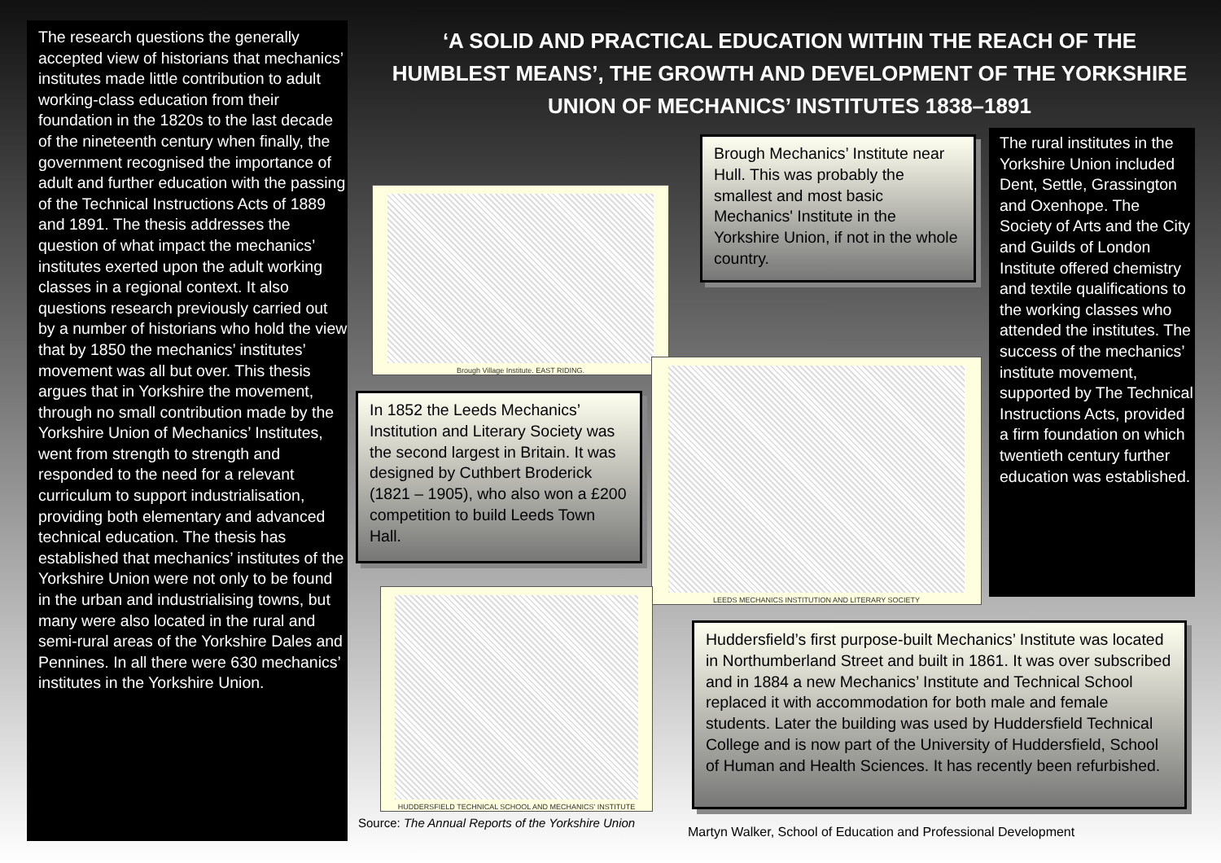The research questions the generally accepted view of historians that mechanics’ institutes made little contribution to adult working-class education from their foundation in the 1820s to the last decade of the nineteenth century when finally, the government recognised the importance of adult and further education with the passing of the Technical Instructions Acts of 1889 and 1891. The thesis addresses the question of what impact the mechanics’ institutes exerted upon the adult working classes in a regional context. It also questions research previously carried out by a number of historians who hold the view that by 1850 the mechanics’ institutes’ movement was all but over. This thesis argues that in Yorkshire the movement, through no small contribution made by the Yorkshire Union of Mechanics’ Institutes, went from strength to strength and responded to the need for a relevant curriculum to support industrialisation, providing both elementary and advanced technical education. The thesis has established that mechanics’ institutes of the Yorkshire Union were not only to be found in the urban and industrialising towns, but many were also located in the rural and semi-rural areas of the Yorkshire Dales and Pennines. In all there were 630 mechanics’ institutes in the Yorkshire Union.
‘A SOLID AND PRACTICAL EDUCATION WITHIN THE REACH OF THE HUMBLEST MEANS’, THE GROWTH AND DEVELOPMENT OF THE YORKSHIRE UNION OF MECHANICS’ INSTITUTES 1838–1891
Brough Village Institute. EAST RIDING.
Brough Mechanics’ Institute near Hull. This was probably the smallest and most basic Mechanics' Institute in the Yorkshire Union, if not in the whole country.
The rural institutes in the Yorkshire Union included Dent, Settle, Grassington and Oxenhope. The Society of Arts and the City and Guilds of London Institute offered chemistry and textile qualifications to the working classes who attended the institutes. The success of the mechanics’ institute movement, supported by The Technical Instructions Acts, provided a firm foundation on which twentieth century further education was established.
LEEDS MECHANICS INSTITUTION AND LITERARY SOCIETY
In 1852 the Leeds Mechanics’ Institution and Literary Society was the second largest in Britain. It was designed by Cuthbert Broderick (1821 – 1905), who also won a £200 competition to build Leeds Town Hall.
HUDDERSFIELD TECHNICAL SCHOOL AND MECHANICS' INSTITUTE
Huddersfield’s first purpose-built Mechanics’ Institute was located in Northumberland Street and built in 1861. It was over subscribed and in 1884 a new Mechanics’ Institute and Technical School replaced it with accommodation for both male and female students. Later the building was used by Huddersfield Technical College and is now part of the University of Huddersfield, School of Human and Health Sciences. It has recently been refurbished.
Source: The Annual Reports of the Yorkshire Union
Martyn Walker, School of Education and Professional Development